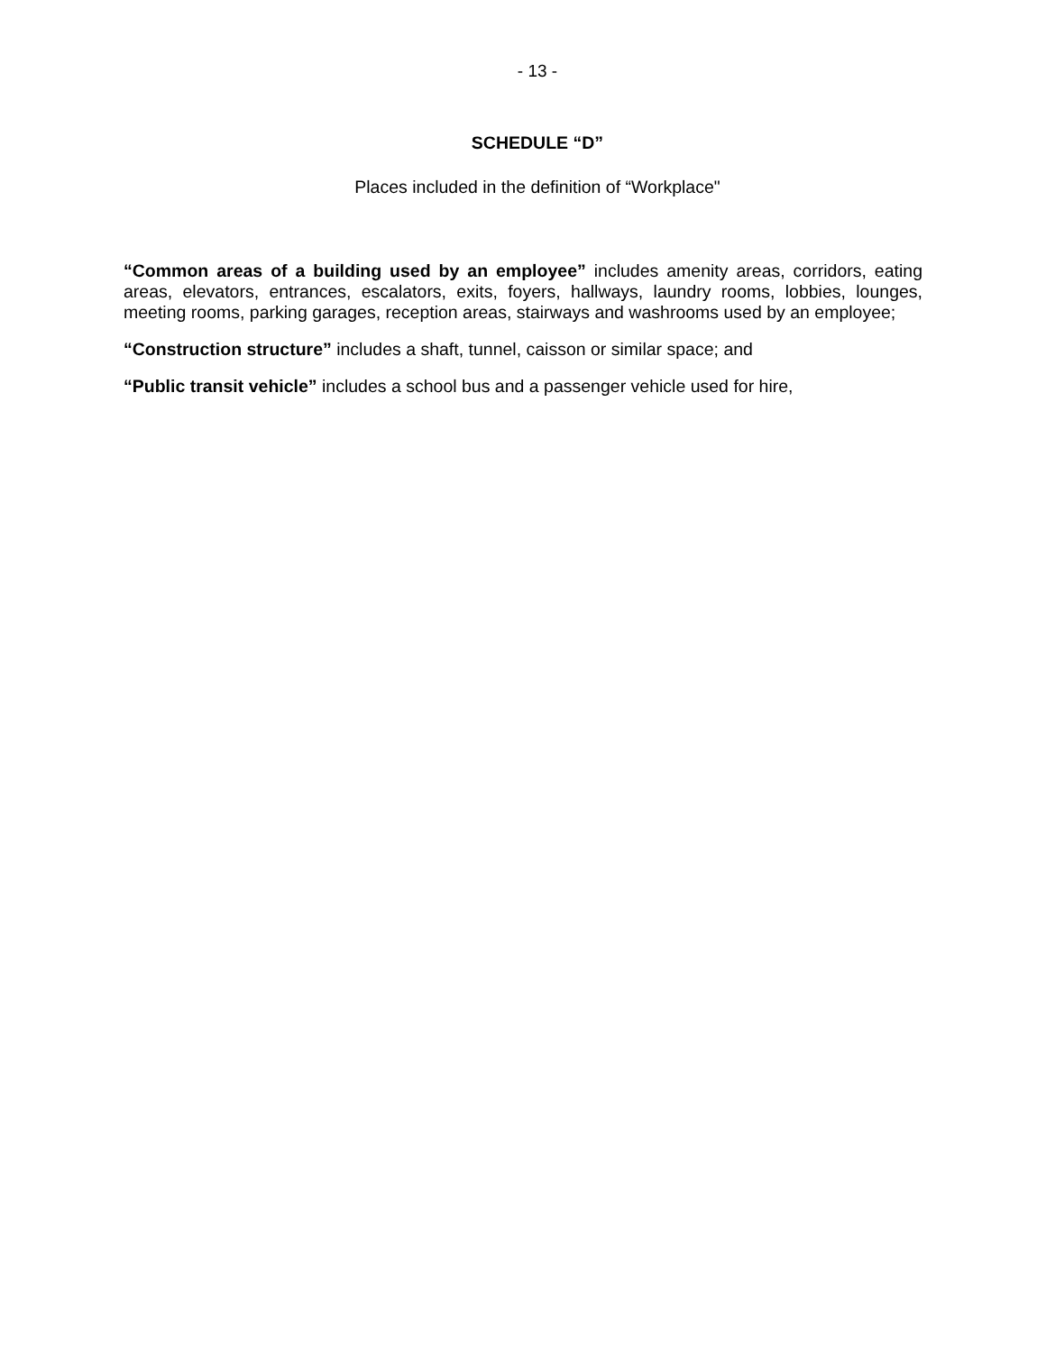- 13 -
SCHEDULE “D”
Places included in the definition of “Workplace"
“Common areas of a building used by an employee” includes amenity areas, corridors, eating areas, elevators, entrances, escalators, exits, foyers, hallways, laundry rooms, lobbies, lounges, meeting rooms, parking garages, reception areas, stairways and washrooms used by an employee;
“Construction structure” includes a shaft, tunnel, caisson or similar space; and
“Public transit vehicle” includes a school bus and a passenger vehicle used for hire,